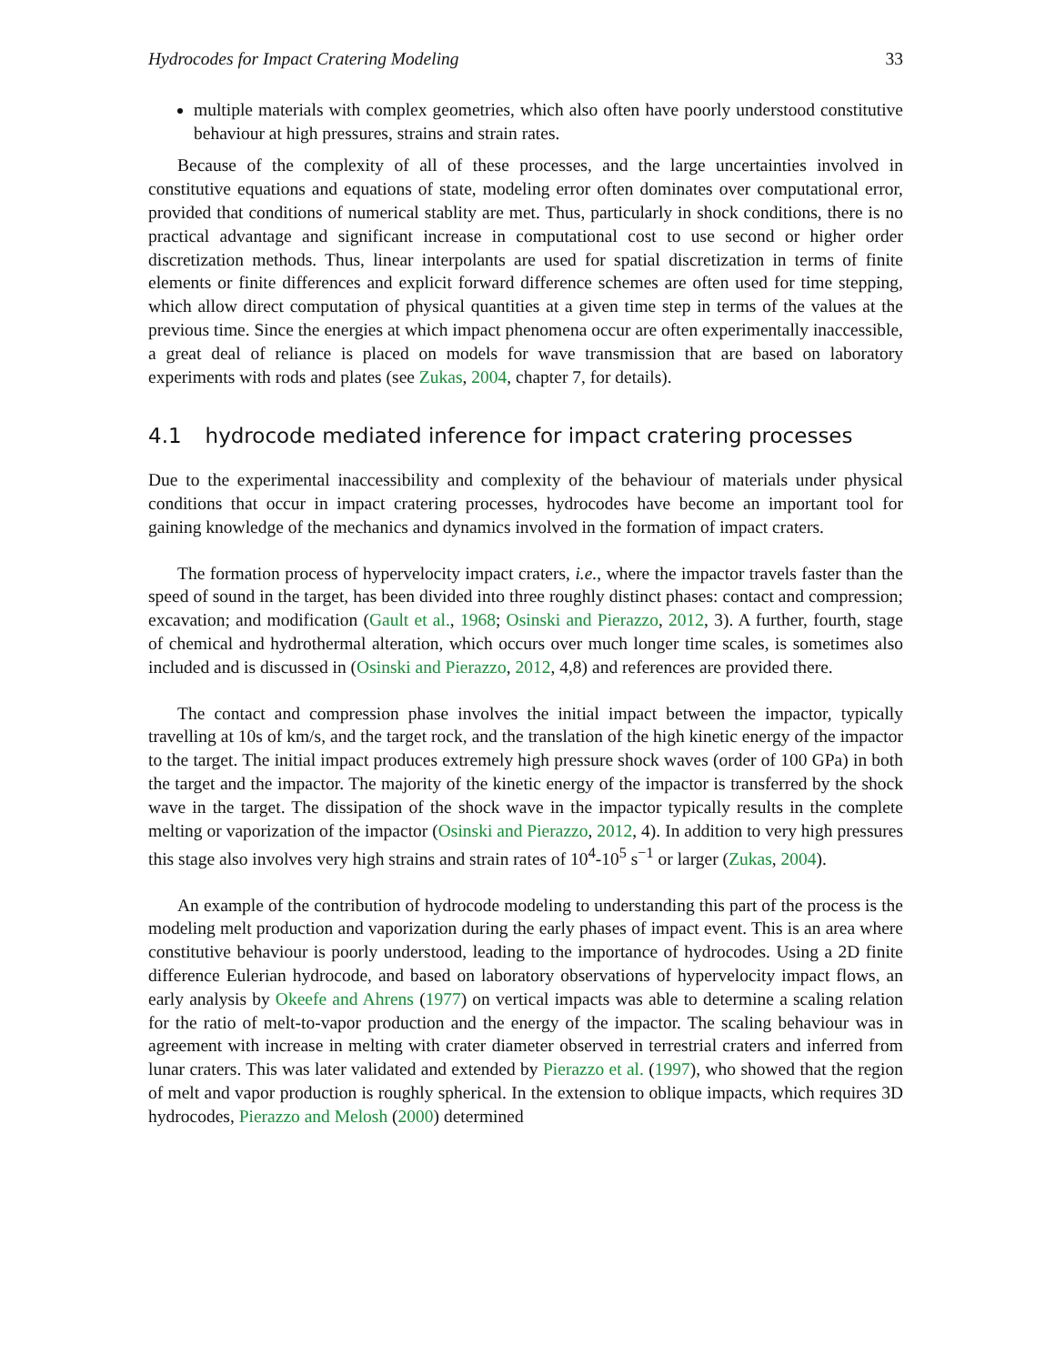Hydrocodes for Impact Cratering Modeling 33
multiple materials with complex geometries, which also often have poorly understood constitutive behaviour at high pressures, strains and strain rates.
Because of the complexity of all of these processes, and the large uncertainties involved in constitutive equations and equations of state, modeling error often dominates over computational error, provided that conditions of numerical stablity are met. Thus, particularly in shock conditions, there is no practical advantage and significant increase in computational cost to use second or higher order discretization methods. Thus, linear interpolants are used for spatial discretization in terms of finite elements or finite differences and explicit forward difference schemes are often used for time stepping, which allow direct computation of physical quantities at a given time step in terms of the values at the previous time. Since the energies at which impact phenomena occur are often experimentally inaccessible, a great deal of reliance is placed on models for wave transmission that are based on laboratory experiments with rods and plates (see Zukas, 2004, chapter 7, for details).
4.1 hydrocode mediated inference for impact cratering processes
Due to the experimental inaccessibility and complexity of the behaviour of materials under physical conditions that occur in impact cratering processes, hydrocodes have become an important tool for gaining knowledge of the mechanics and dynamics involved in the formation of impact craters.
The formation process of hypervelocity impact craters, i.e., where the impactor travels faster than the speed of sound in the target, has been divided into three roughly distinct phases: contact and compression; excavation; and modification (Gault et al., 1968; Osinski and Pierazzo, 2012, 3). A further, fourth, stage of chemical and hydrothermal alteration, which occurs over much longer time scales, is sometimes also included and is discussed in (Osinski and Pierazzo, 2012, 4,8) and references are provided there.
The contact and compression phase involves the initial impact between the impactor, typically travelling at 10s of km/s, and the target rock, and the translation of the high kinetic energy of the impactor to the target. The initial impact produces extremely high pressure shock waves (order of 100 GPa) in both the target and the impactor. The majority of the kinetic energy of the impactor is transferred by the shock wave in the target. The dissipation of the shock wave in the impactor typically results in the complete melting or vaporization of the impactor (Osinski and Pierazzo, 2012, 4). In addition to very high pressures this stage also involves very high strains and strain rates of 10<sup>4</sup>-10<sup>5</sup> s<sup>−1</sup> or larger (Zukas, 2004).
An example of the contribution of hydrocode modeling to understanding this part of the process is the modeling melt production and vaporization during the early phases of impact event. This is an area where constitutive behaviour is poorly understood, leading to the importance of hydrocodes. Using a 2D finite difference Eulerian hydrocode, and based on laboratory observations of hypervelocity impact flows, an early analysis by Okeefe and Ahrens (1977) on vertical impacts was able to determine a scaling relation for the ratio of melt-to-vapor production and the energy of the impactor. The scaling behaviour was in agreement with increase in melting with crater diameter observed in terrestrial craters and inferred from lunar craters. This was later validated and extended by Pierazzo et al. (1997), who showed that the region of melt and vapor production is roughly spherical. In the extension to oblique impacts, which requires 3D hydrocodes, Pierazzo and Melosh (2000) determined